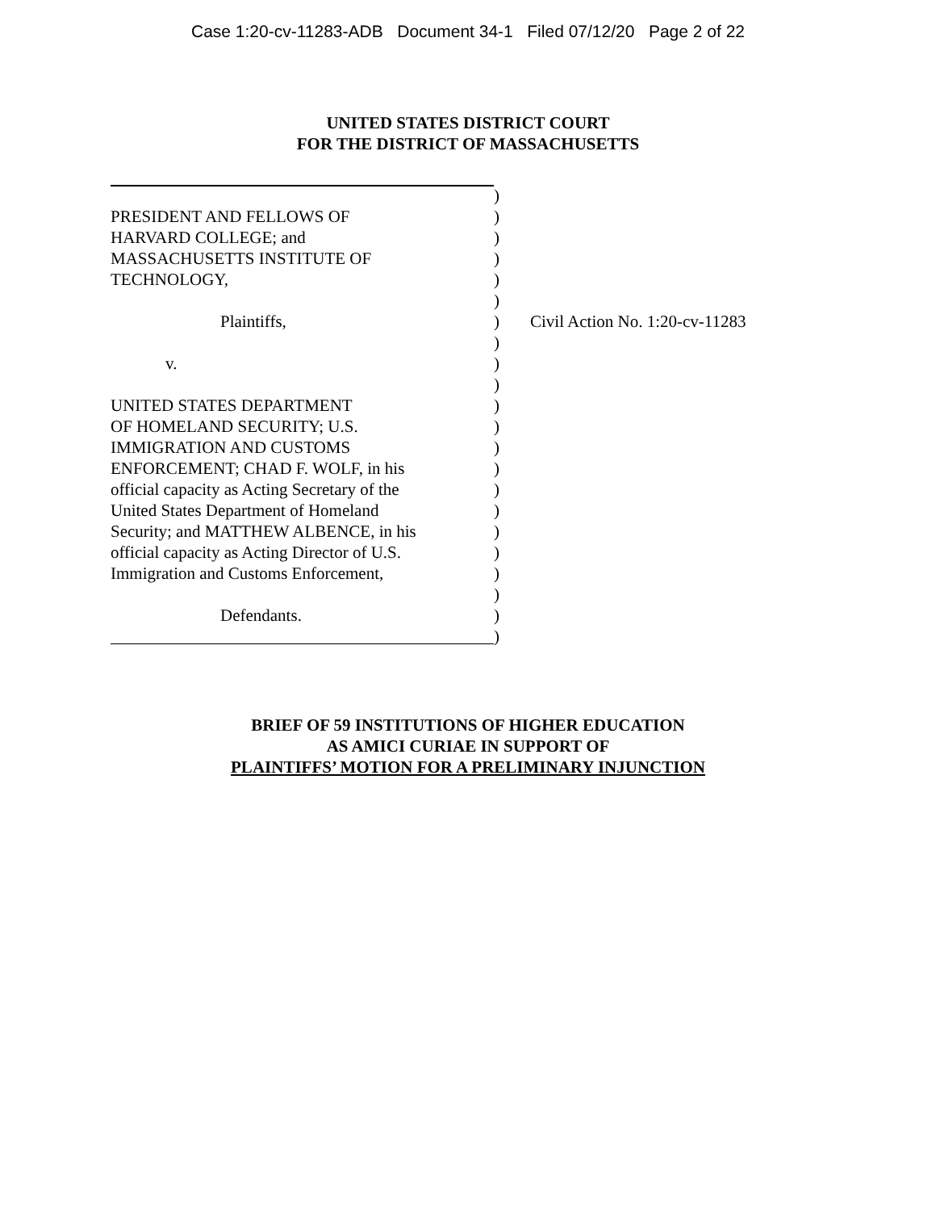Case 1:20-cv-11283-ADB Document 34-1 Filed 07/12/20 Page 2 of 22
UNITED STATES DISTRICT COURT
FOR THE DISTRICT OF MASSACHUSETTS
PRESIDENT AND FELLOWS OF
HARVARD COLLEGE; and
MASSACHUSETTS INSTITUTE OF
TECHNOLOGY,
Plaintiffs,
v.
UNITED STATES DEPARTMENT
OF HOMELAND SECURITY; U.S.
IMMIGRATION AND CUSTOMS
ENFORCEMENT; CHAD F. WOLF, in his
official capacity as Acting Secretary of the
United States Department of Homeland
Security; and MATTHEW ALBENCE, in his
official capacity as Acting Director of U.S.
Immigration and Customs Enforcement,
Defendants.
)
)
)
)
)
)
)
)
)
)
)
)
)
)
)
)
)
)
)
)
)
)
Civil Action No. 1:20-cv-11283
BRIEF OF 59 INSTITUTIONS OF HIGHER EDUCATION
AS AMICI CURIAE IN SUPPORT OF
PLAINTIFFS’ MOTION FOR A PRELIMINARY INJUNCTION